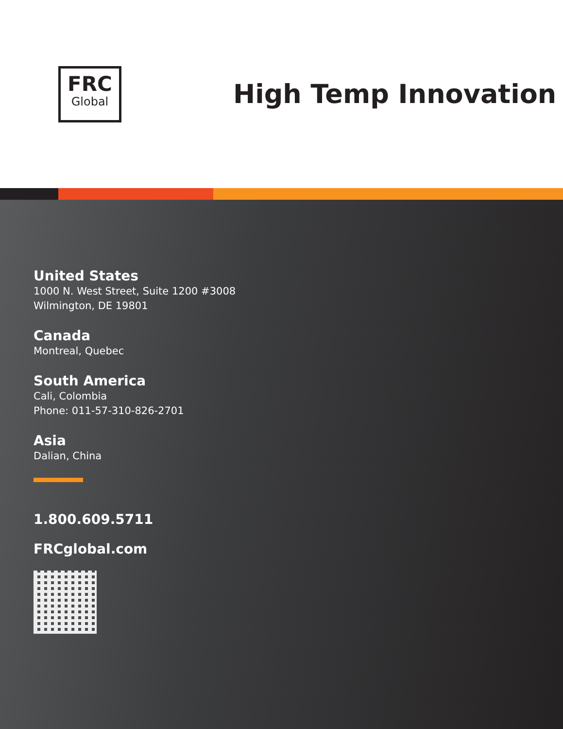FRC
Global
High Temp Innovation
United States
1000 N. West Street, Suite 1200 #3008
Wilmington, DE 19801
Canada
Montreal, Quebec
South America
Cali, Colombia
Phone: 011-57-310-826-2701
Asia
Dalian, China
1.800.609.5711
FRCglobal.com